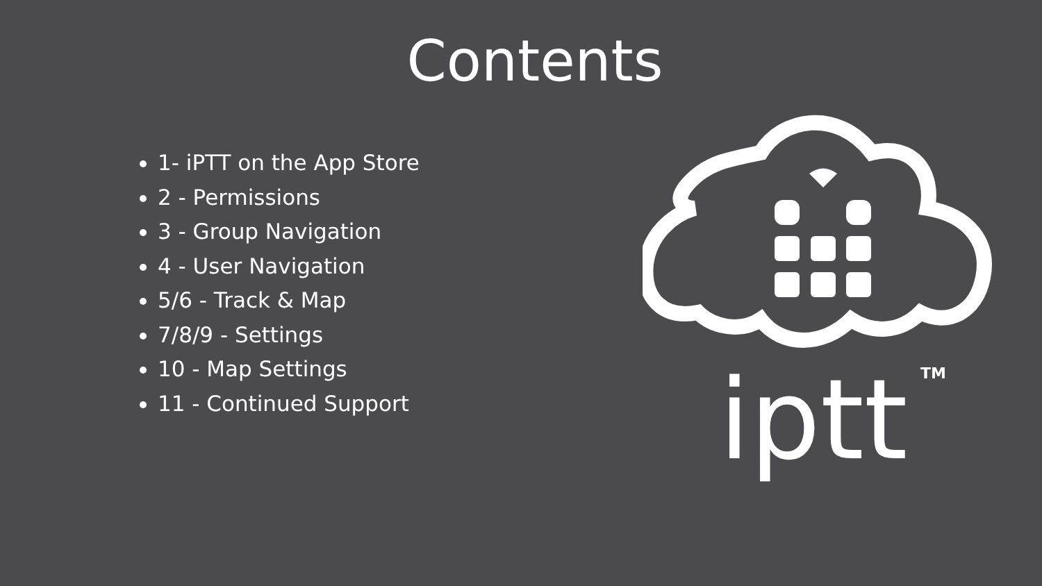Contents
1- iPTT on the App Store
2 - Permissions
3 - Group Navigation
4 - User Navigation
5/6 - Track & Map
7/8/9 - Settings
10 - Map Settings
11 - Continued Support
iptt
TM